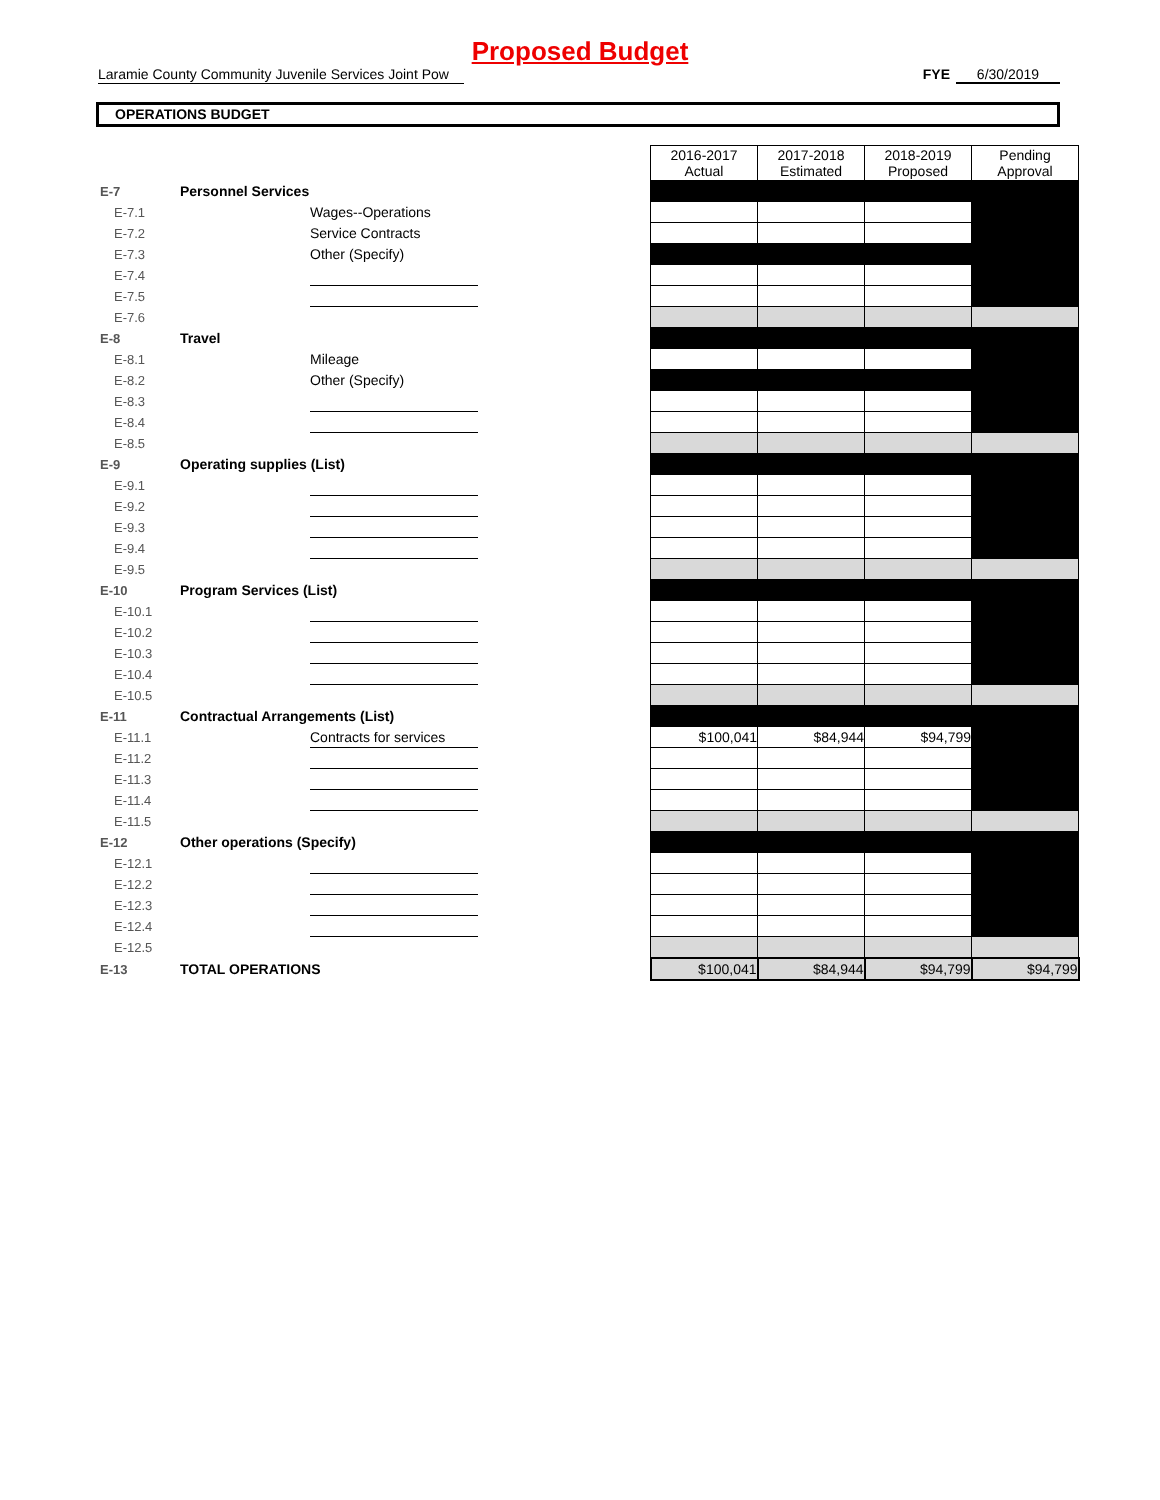Proposed Budget
Laramie County Community Juvenile Services Joint Pow FYE 6/30/2019
OPERATIONS BUDGET
| | | | | 2016-2017 Actual | 2017-2018 Estimated | 2018-2019 Proposed | Pending Approval |
| E-7 | Personnel Services | | | | | | |
| E-7.1 | | Wages--Operations | | | | | |
| E-7.2 | | Service Contracts | | | | | |
| E-7.3 | | Other (Specify) | | | | | |
| E-7.4 | | | | | | | |
| E-7.5 | | | | | | | |
| E-7.6 | | | | | | | |
| E-8 | Travel | | | | | | |
| E-8.1 | | Mileage | | | | | |
| E-8.2 | | Other (Specify) | | | | | |
| E-8.3 | | | | | | | |
| E-8.4 | | | | | | | |
| E-8.5 | | | | | | | |
| E-9 | Operating supplies (List) | | | | | | |
| E-9.1 | | | | | | | |
| E-9.2 | | | | | | | |
| E-9.3 | | | | | | | |
| E-9.4 | | | | | | | |
| E-9.5 | | | | | | | |
| E-10 | Program Services (List) | | | | | | |
| E-10.1 | | | | | | | |
| E-10.2 | | | | | | | |
| E-10.3 | | | | | | | |
| E-10.4 | | | | | | | |
| E-10.5 | | | | | | | |
| E-11 | Contractual Arrangements (List) | | | | | | |
| E-11.1 | | Contracts for services | | $100,041 | $84,944 | $94,799 | |
| E-11.2 | | | | | | | |
| E-11.3 | | | | | | | |
| E-11.4 | | | | | | | |
| E-11.5 | | | | | | | |
| E-12 | Other operations (Specify) | | | | | | |
| E-12.1 | | | | | | | |
| E-12.2 | | | | | | | |
| E-12.3 | | | | | | | |
| E-12.4 | | | | | | | |
| E-12.5 | | | | | | | |
| E-13 | TOTAL OPERATIONS | | | $100,041 | $84,944 | $94,799 | $94,799 |